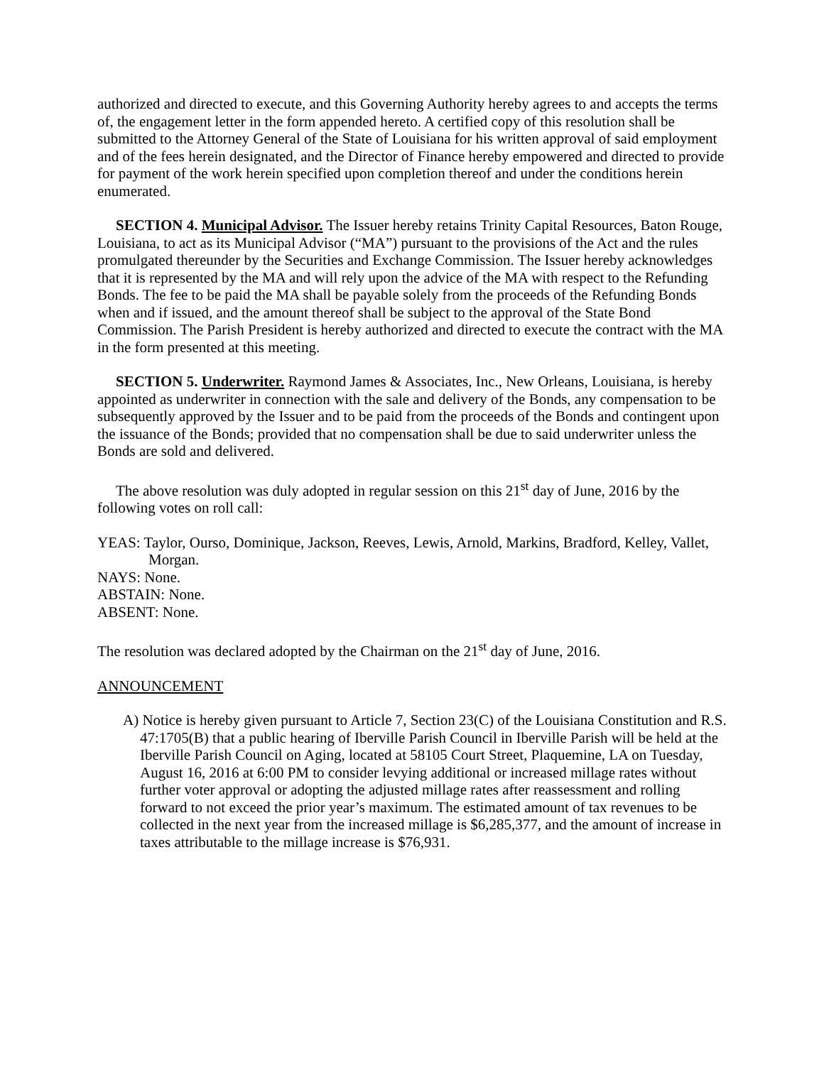authorized and directed to execute, and this Governing Authority hereby agrees to and accepts the terms of, the engagement letter in the form appended hereto. A certified copy of this resolution shall be submitted to the Attorney General of the State of Louisiana for his written approval of said employment and of the fees herein designated, and the Director of Finance hereby empowered and directed to provide for payment of the work herein specified upon completion thereof and under the conditions herein enumerated.
SECTION 4. Municipal Advisor. The Issuer hereby retains Trinity Capital Resources, Baton Rouge, Louisiana, to act as its Municipal Advisor (“MA”) pursuant to the provisions of the Act and the rules promulgated thereunder by the Securities and Exchange Commission. The Issuer hereby acknowledges that it is represented by the MA and will rely upon the advice of the MA with respect to the Refunding Bonds. The fee to be paid the MA shall be payable solely from the proceeds of the Refunding Bonds when and if issued, and the amount thereof shall be subject to the approval of the State Bond Commission. The Parish President is hereby authorized and directed to execute the contract with the MA in the form presented at this meeting.
SECTION 5. Underwriter. Raymond James & Associates, Inc., New Orleans, Louisiana, is hereby appointed as underwriter in connection with the sale and delivery of the Bonds, any compensation to be subsequently approved by the Issuer and to be paid from the proceeds of the Bonds and contingent upon the issuance of the Bonds; provided that no compensation shall be due to said underwriter unless the Bonds are sold and delivered.
The above resolution was duly adopted in regular session on this 21<sup>st</sup> day of June, 2016 by the following votes on roll call:
YEAS: Taylor, Ourso, Dominique, Jackson, Reeves, Lewis, Arnold, Markins, Bradford, Kelley, Vallet, Morgan.
NAYS: None.
ABSTAIN: None.
ABSENT: None.
The resolution was declared adopted by the Chairman on the 21<sup>st</sup> day of June, 2016.
ANNOUNCEMENT
A) Notice is hereby given pursuant to Article 7, Section 23(C) of the Louisiana Constitution and R.S. 47:1705(B) that a public hearing of Iberville Parish Council in Iberville Parish will be held at the Iberville Parish Council on Aging, located at 58105 Court Street, Plaquemine, LA on Tuesday, August 16, 2016 at 6:00 PM to consider levying additional or increased millage rates without further voter approval or adopting the adjusted millage rates after reassessment and rolling forward to not exceed the prior year’s maximum. The estimated amount of tax revenues to be collected in the next year from the increased millage is $6,285,377, and the amount of increase in taxes attributable to the millage increase is $76,931.